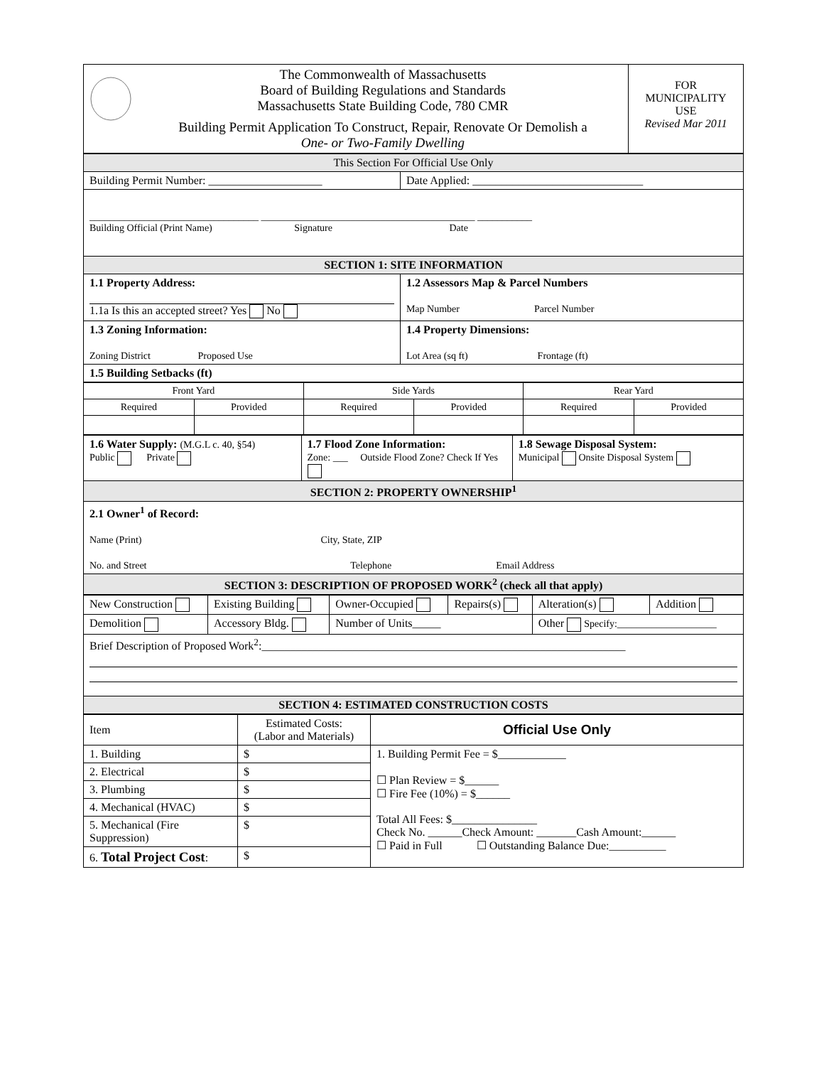| | The Commonwealth of Massachusetts Board of Building Regulations and Standards Massachusetts State Building Code, 780 CMR Building Permit Application To Construct, Repair, Renovate Or Demolish a One- or Two-Family Dwelling | FOR MUNICIPALITY USE Revised Mar 2011 |
| This Section For Official Use Only | |
| Building Permit Number: ____________________ | Date Applied: ______________________________ |
| __________________________________ ___________________________________________ ___________ Building Official (Print Name) Signature Date | |
| SECTION 1: SITE INFORMATION | |
| 1.1 Property Address: 1.1a Is this an accepted street? Yes No | 1.2 Assessors Map & Parcel Numbers Map Number Parcel Number |
| 1.3 Zoning Information: Zoning District Proposed Use | 1.4 Property Dimensions: Lot Area (sq ft) Frontage (ft) |
| 1.5 Building Setbacks (ft) | |
| Front Yard | | Side Yards | | Rear Yard | |
| Required | Provided | Required | Provided | Required | Provided |
| 1.6 Water Supply: (M.G.L c. 40, §54) Public Private | 1.7 Flood Zone Information: Zone: ___ Outside Flood Zone? Check If Yes | 1.8 Sewage Disposal System: Municipal Onsite Disposal System |
| SECTION 2: PROPERTY OWNERSHIP<sup>1</sup> | | |
| 2.1 Owner<sup>1</sup> of Record: Name (Print) City, State, ZIP No. and Street Telephone Email Address | | |
| SECTION 3: DESCRIPTION OF PROPOSED WORK<sup>2</sup> (check all that apply) | | |
| New Construction | Existing Building | Owner-Occupied | Repairs(s) | Alteration(s) | Addition |
| Demolition | Accessory Bldg. | Number of Units_____ | | Other Specify:____________________ | |
| Brief Description of Proposed Work<sup>2</sup>:________________________________________________________________ | | | | | |
| SECTION 4: ESTIMATED CONSTRUCTION COSTS | | | | | |
| Item | Estimated Costs: (Labor and Materials) | Official Use Only |
| 1. Building | $ | 1. Building Permit Fee = $____________ ☐ Plan Review = $______ ☐ Fire Fee (10%) = $______ Total All Fees: $_______________ Check No. ______Check Amount: _______Cash Amount:______ ☐ Paid in Full ☐ Outstanding Balance Due:__________ |
| 2. Electrical | $ | |
| 3. Plumbing | $ | |
| 4. Mechanical (HVAC) | $ | |
| 5. Mechanical (Fire Suppression) | $ | |
| 6. Total Project Cost : | $ | |